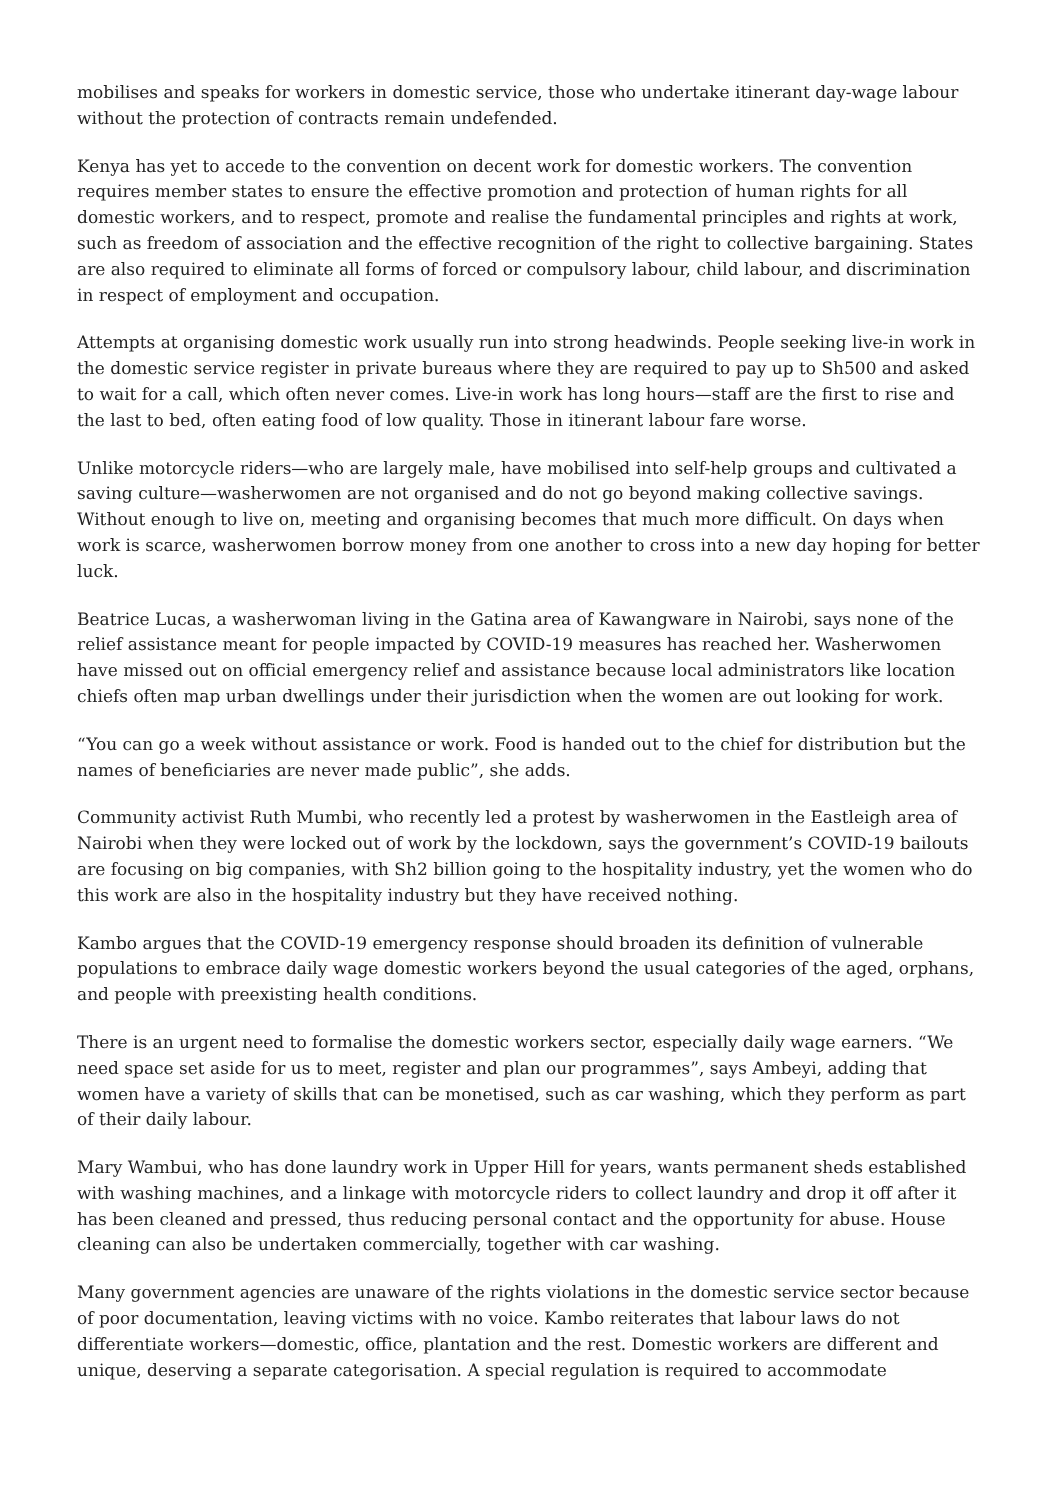mobilises and speaks for workers in domestic service, those who undertake itinerant day-wage labour without the protection of contracts remain undefended.
Kenya has yet to accede to the convention on decent work for domestic workers. The convention requires member states to ensure the effective promotion and protection of human rights for all domestic workers, and to respect, promote and realise the fundamental principles and rights at work, such as freedom of association and the effective recognition of the right to collective bargaining. States are also required to eliminate all forms of forced or compulsory labour, child labour, and discrimination in respect of employment and occupation.
Attempts at organising domestic work usually run into strong headwinds. People seeking live-in work in the domestic service register in private bureaus where they are required to pay up to Sh500 and asked to wait for a call, which often never comes. Live-in work has long hours—staff are the first to rise and the last to bed, often eating food of low quality. Those in itinerant labour fare worse.
Unlike motorcycle riders—who are largely male, have mobilised into self-help groups and cultivated a saving culture—washerwomen are not organised and do not go beyond making collective savings. Without enough to live on, meeting and organising becomes that much more difficult. On days when work is scarce, washerwomen borrow money from one another to cross into a new day hoping for better luck.
Beatrice Lucas, a washerwoman living in the Gatina area of Kawangware in Nairobi, says none of the relief assistance meant for people impacted by COVID-19 measures has reached her. Washerwomen have missed out on official emergency relief and assistance because local administrators like location chiefs often map urban dwellings under their jurisdiction when the women are out looking for work.
“You can go a week without assistance or work. Food is handed out to the chief for distribution but the names of beneficiaries are never made public”, she adds.
Community activist Ruth Mumbi, who recently led a protest by washerwomen in the Eastleigh area of Nairobi when they were locked out of work by the lockdown, says the government’s COVID-19 bailouts are focusing on big companies, with Sh2 billion going to the hospitality industry, yet the women who do this work are also in the hospitality industry but they have received nothing.
Kambo argues that the COVID-19 emergency response should broaden its definition of vulnerable populations to embrace daily wage domestic workers beyond the usual categories of the aged, orphans, and people with preexisting health conditions.
There is an urgent need to formalise the domestic workers sector, especially daily wage earners. “We need space set aside for us to meet, register and plan our programmes”, says Ambeyi, adding that women have a variety of skills that can be monetised, such as car washing, which they perform as part of their daily labour.
Mary Wambui, who has done laundry work in Upper Hill for years, wants permanent sheds established with washing machines, and a linkage with motorcycle riders to collect laundry and drop it off after it has been cleaned and pressed, thus reducing personal contact and the opportunity for abuse. House cleaning can also be undertaken commercially, together with car washing.
Many government agencies are unaware of the rights violations in the domestic service sector because of poor documentation, leaving victims with no voice. Kambo reiterates that labour laws do not differentiate workers—domestic, office, plantation and the rest. Domestic workers are different and unique, deserving a separate categorisation. A special regulation is required to accommodate